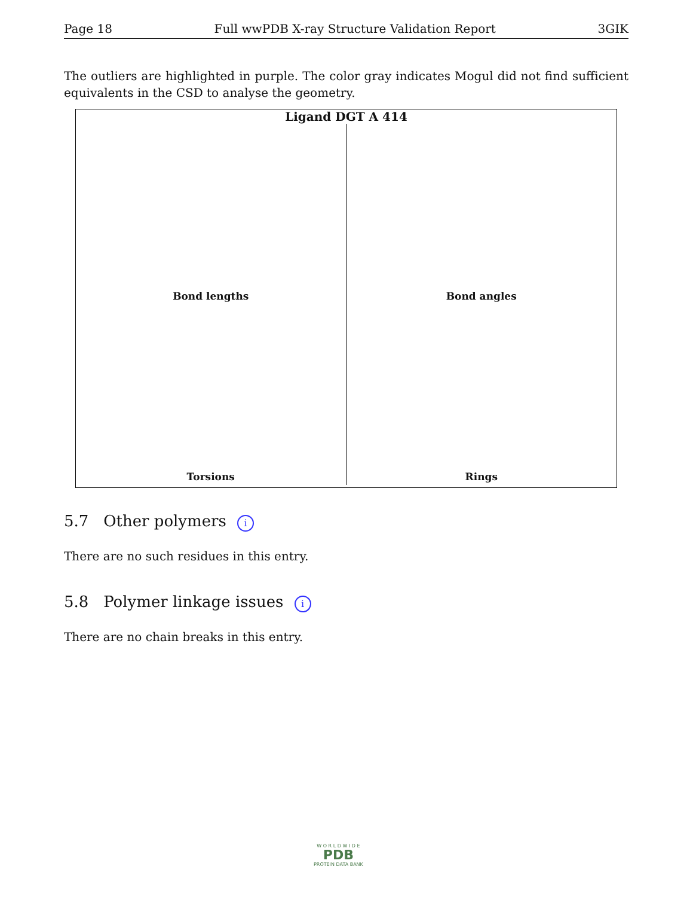Page 18 Full wwPDB X-ray Structure Validation Report 3GIK
The outliers are highlighted in purple. The color gray indicates Mogul did not find sufficient equivalents in the CSD to analyse the geometry.
Ligand DGT A 414
Bond lengths
Bond angles
Torsions
Rings
5.7 Other polymers i
There are no such residues in this entry.
5.8 Polymer linkage issues i
There are no chain breaks in this entry.
W O R L D W I D E
PDB
PROTEIN DATA BANK